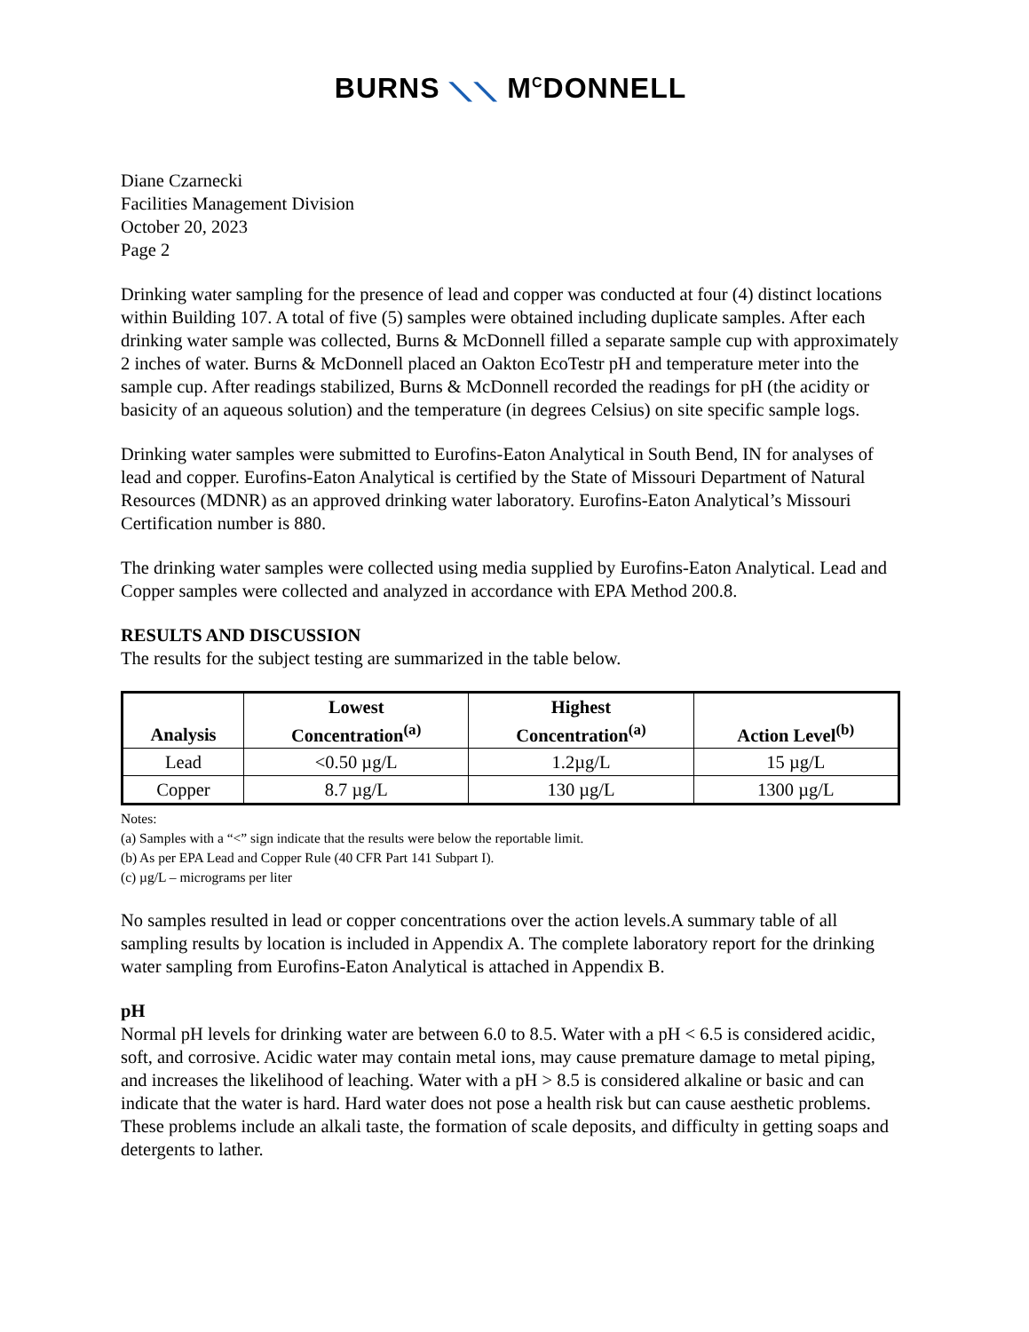BURNS ⟍⟍ M<sup>C</sup>DONNELL
Diane Czarnecki
Facilities Management Division
October 20, 2023
Page 2
Drinking water sampling for the presence of lead and copper was conducted at four (4) distinct locations within Building 107. A total of five (5) samples were obtained including duplicate samples. After each drinking water sample was collected, Burns & McDonnell filled a separate sample cup with approximately 2 inches of water. Burns & McDonnell placed an Oakton EcoTestr pH and temperature meter into the sample cup. After readings stabilized, Burns & McDonnell recorded the readings for pH (the acidity or basicity of an aqueous solution) and the temperature (in degrees Celsius) on site specific sample logs.
Drinking water samples were submitted to Eurofins-Eaton Analytical in South Bend, IN for analyses of lead and copper. Eurofins-Eaton Analytical is certified by the State of Missouri Department of Natural Resources (MDNR) as an approved drinking water laboratory. Eurofins-Eaton Analytical’s Missouri Certification number is 880.
The drinking water samples were collected using media supplied by Eurofins-Eaton Analytical. Lead and Copper samples were collected and analyzed in accordance with EPA Method 200.8.
RESULTS AND DISCUSSION
The results for the subject testing are summarized in the table below.
| Analysis | Lowest Concentration<sup>(a)</sup> | Highest Concentration<sup>(a)</sup> | Action Level<sup>(b)</sup> |
| --- | --- | --- | --- |
| Lead | <0.50 µg/L | 1.2µg/L | 15 µg/L |
| Copper | 8.7 µg/L | 130 µg/L | 1300 µg/L |
Notes:
(a) Samples with a “<” sign indicate that the results were below the reportable limit.
(b) As per EPA Lead and Copper Rule (40 CFR Part 141 Subpart I).
(c) µg/L – micrograms per liter
No samples resulted in lead or copper concentrations over the action levels.A summary table of all sampling results by location is included in Appendix A. The complete laboratory report for the drinking water sampling from Eurofins-Eaton Analytical is attached in Appendix B.
pH
Normal pH levels for drinking water are between 6.0 to 8.5. Water with a pH < 6.5 is considered acidic, soft, and corrosive. Acidic water may contain metal ions, may cause premature damage to metal piping, and increases the likelihood of leaching. Water with a pH > 8.5 is considered alkaline or basic and can indicate that the water is hard. Hard water does not pose a health risk but can cause aesthetic problems. These problems include an alkali taste, the formation of scale deposits, and difficulty in getting soaps and detergents to lather.